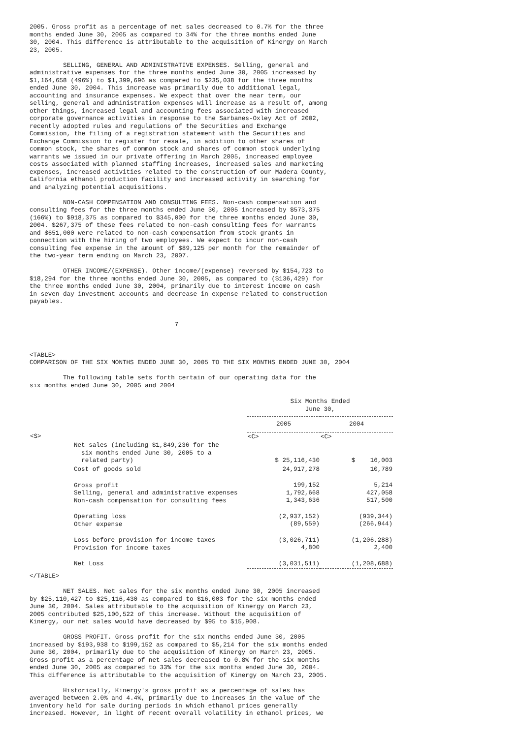2005. Gross profit as a percentage of net sales decreased to 0.7% for the three
months ended June 30, 2005 as compared to 34% for the three months ended June
30, 2004. This difference is attributable to the acquisition of Kinergy on March
23, 2005.

         SELLING, GENERAL AND ADMINISTRATIVE EXPENSES. Selling, general and
administrative expenses for the three months ended June 30, 2005 increased by
$1,164,658 (496%) to $1,399,696 as compared to $235,038 for the three months
ended June 30, 2004. This increase was primarily due to additional legal,
accounting and insurance expenses. We expect that over the near term, our
selling, general and administration expenses will increase as a result of, among
other things, increased legal and accounting fees associated with increased
corporate governance activities in response to the Sarbanes-Oxley Act of 2002,
recently adopted rules and regulations of the Securities and Exchange
Commission, the filing of a registration statement with the Securities and
Exchange Commission to register for resale, in addition to other shares of
common stock, the shares of common stock and shares of common stock underlying
warrants we issued in our private offering in March 2005, increased employee
costs associated with planned staffing increases, increased sales and marketing
expenses, increased activities related to the construction of our Madera County,
California ethanol production facility and increased activity in searching for
and analyzing potential acquisitions.

         NON-CASH COMPENSATION AND CONSULTING FEES. Non-cash compensation and
consulting fees for the three months ended June 30, 2005 increased by $573,375
(166%) to $918,375 as compared to $345,000 for the three months ended June 30,
2004. $267,375 of these fees related to non-cash consulting fees for warrants
and $651,000 were related to non-cash compensation from stock grants in
connection with the hiring of two employees. We expect to incur non-cash
consulting fee expense in the amount of $89,125 per month for the remainder of
the two-year term ending on March 23, 2007.

         OTHER INCOME/(EXPENSE). Other income/(expense) reversed by $154,723 to
$18,294 for the three months ended June 30, 2005, as compared to ($136,429) for
the three months ended June 30, 2004, primarily due to interest income on cash
in seven day investment accounts and decrease in expense related to construction
payables.


                                       7



<TABLE>
COMPARISON OF THE SIX MONTHS ENDED JUNE 30, 2005 TO THE SIX MONTHS ENDED JUNE 30, 2004

         The following table sets forth certain of our operating data for the
six months ended June 30, 2005 and 2004
| | Six Months Ended June 30, | |
| --- | --- | --- |
| | 2005 | 2004 |
| <S> | <C> | <C> |
| Net sales (including $1,849,236 for the six months ended June 30, 2005 to a related party) | $ 25,116,430 | $ 16,003 |
| Cost of goods sold | 24,917,278 | 10,789 |
| Gross profit Selling, general and administrative expenses Non-cash compensation for consulting fees | 199,152 1,792,668 1,343,636 | 5,214 427,058 517,500 |
| Operating loss Other expense | (2,937,152) (89,559) | (939,344) (266,944) |
| Loss before provision for income taxes Provision for income taxes | (3,026,711) 4,800 | (1,206,288) 2,400 |
| Net Loss | (3,031,511) | (1,208,688) |
</TABLE>

         NET SALES. Net sales for the six months ended June 30, 2005 increased
by $25,110,427 to $25,116,430 as compared to $16,003 for the six months ended
June 30, 2004. Sales attributable to the acquisition of Kinergy on March 23,
2005 contributed $25,100,522 of this increase. Without the acquisition of
Kinergy, our net sales would have decreased by $95 to $15,908.

         GROSS PROFIT. Gross profit for the six months ended June 30, 2005
increased by $193,938 to $199,152 as compared to $5,214 for the six months ended
June 30, 2004, primarily due to the acquisition of Kinergy on March 23, 2005.
Gross profit as a percentage of net sales decreased to 0.8% for the six months
ended June 30, 2005 as compared to 33% for the six months ended June 30, 2004.
This difference is attributable to the acquisition of Kinergy on March 23, 2005.

         Historically, Kinergy's gross profit as a percentage of sales has
averaged between 2.0% and 4.4%, primarily due to increases in the value of the
inventory held for sale during periods in which ethanol prices generally
increased. However, in light of recent overall volatility in ethanol prices, we